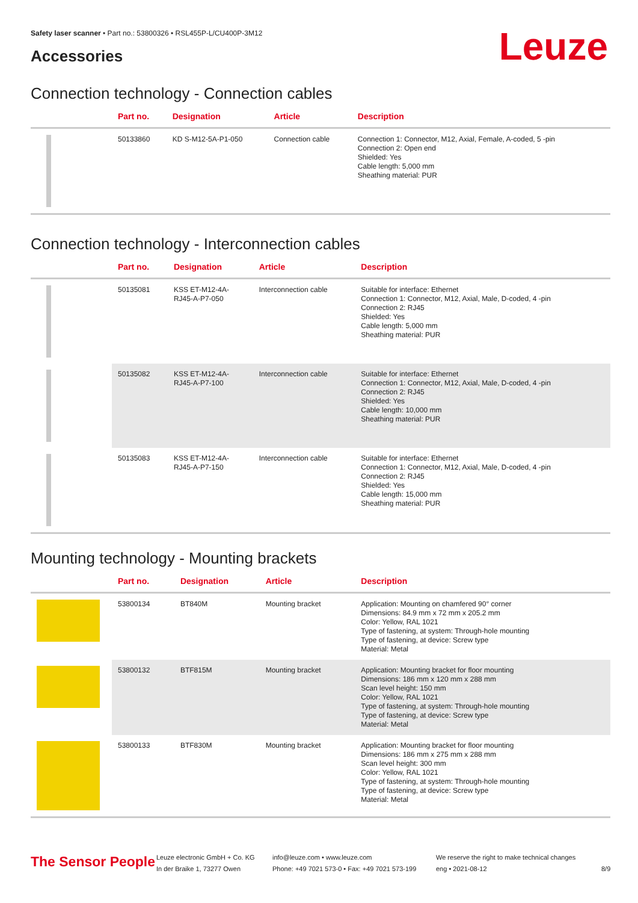Safety laser scanner • Part no.: 53800326 • RSL455P-L/CU400P-3M12
Accessories Leuze
Connection technology - Connection cables
| | Part no. | Designation | Article | Description |
| --- | --- | --- | --- | --- |
| | 50133860 | KD S-M12-5A-P1-050 | Connection cable | Connection 1: Connector, M12, Axial, Female, A-coded, 5 -pin Connection 2: Open end Shielded: Yes Cable length: 5,000 mm Sheathing material: PUR |
Connection technology - Interconnection cables
| | Part no. | Designation | Article | Description |
| --- | --- | --- | --- | --- |
| | 50135081 | KSS ET-M12-4A- RJ45-A-P7-050 | Interconnection cable | Suitable for interface: Ethernet Connection 1: Connector, M12, Axial, Male, D-coded, 4 -pin Connection 2: RJ45 Shielded: Yes Cable length: 5,000 mm Sheathing material: PUR |
| | 50135082 | KSS ET-M12-4A- RJ45-A-P7-100 | Interconnection cable | Suitable for interface: Ethernet Connection 1: Connector, M12, Axial, Male, D-coded, 4 -pin Connection 2: RJ45 Shielded: Yes Cable length: 10,000 mm Sheathing material: PUR |
| | 50135083 | KSS ET-M12-4A- RJ45-A-P7-150 | Interconnection cable | Suitable for interface: Ethernet Connection 1: Connector, M12, Axial, Male, D-coded, 4 -pin Connection 2: RJ45 Shielded: Yes Cable length: 15,000 mm Sheathing material: PUR |
Mounting technology - Mounting brackets
| | Part no. | Designation | Article | Description |
| --- | --- | --- | --- | --- |
| | 53800134 | BT840M | Mounting bracket | Application: Mounting on chamfered 90° corner Dimensions: 84.9 mm x 72 mm x 205.2 mm Color: Yellow, RAL 1021 Type of fastening, at system: Through-hole mounting Type of fastening, at device: Screw type Material: Metal |
| | 53800132 | BTF815M | Mounting bracket | Application: Mounting bracket for floor mounting Dimensions: 186 mm x 120 mm x 288 mm Scan level height: 150 mm Color: Yellow, RAL 1021 Type of fastening, at system: Through-hole mounting Type of fastening, at device: Screw type Material: Metal |
| | 53800133 | BTF830M | Mounting bracket | Application: Mounting bracket for floor mounting Dimensions: 186 mm x 275 mm x 288 mm Scan level height: 300 mm Color: Yellow, RAL 1021 Type of fastening, at system: Through-hole mounting Type of fastening, at device: Screw type Material: Metal |
The Sensor People
Leuze electronic GmbH + Co. KG
In der Braike 1, 73277 Owen
info@leuze.com • www.leuze.com
Phone: +49 7021 573-0 • Fax: +49 7021 573-199
We reserve the right to make technical changes
eng • 2021-08-12
8/9